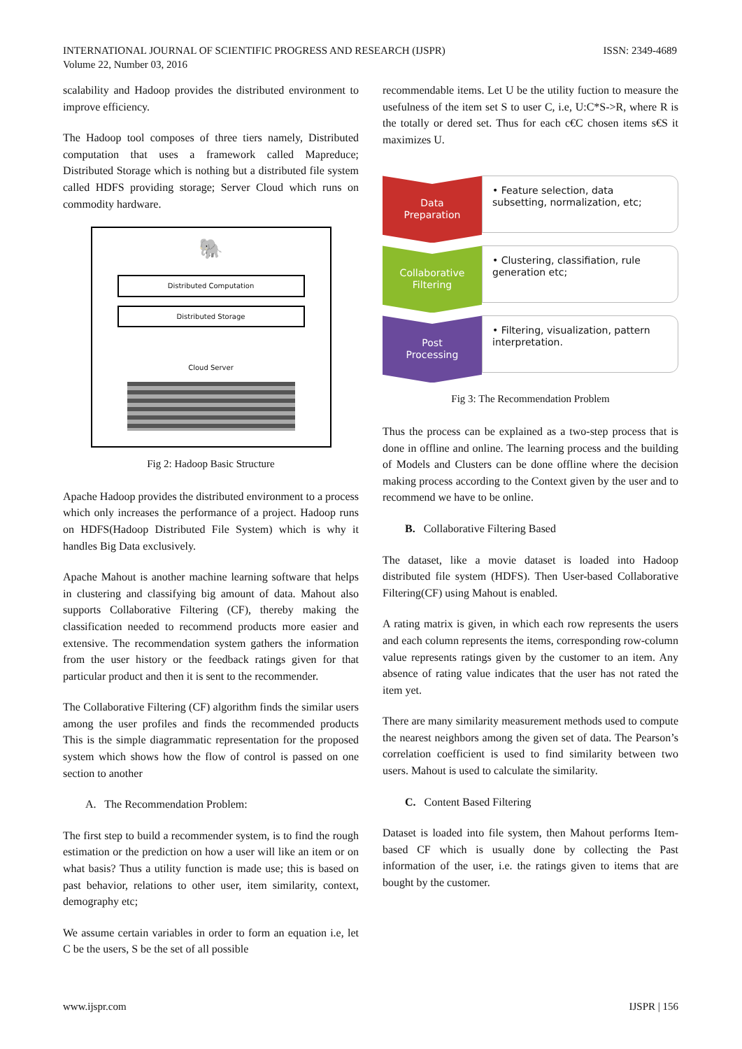ISSN: 2349-4689 INTERNATIONAL JOURNAL OF SCIENTIFIC PROGRESS AND RESEARCH (IJSPR)
Volume 22, Number 03, 2016
scalability and Hadoop provides the distributed environment to improve efficiency.
The Hadoop tool composes of three tiers namely, Distributed computation that uses a framework called Mapreduce; Distributed Storage which is nothing but a distributed file system called HDFS providing storage; Server Cloud which runs on commodity hardware.
🐘
Distributed Computation
Distributed Storage
Cloud Server
Fig 2: Hadoop Basic Structure
Apache Hadoop provides the distributed environment to a process which only increases the performance of a project. Hadoop runs on HDFS(Hadoop Distributed File System) which is why it handles Big Data exclusively.
Apache Mahout is another machine learning software that helps in clustering and classifying big amount of data. Mahout also supports Collaborative Filtering (CF), thereby making the classification needed to recommend products more easier and extensive. The recommendation system gathers the information from the user history or the feedback ratings given for that particular product and then it is sent to the recommender.
The Collaborative Filtering (CF) algorithm finds the similar users among the user profiles and finds the recommended products This is the simple diagrammatic representation for the proposed system which shows how the flow of control is passed on one section to another
A. The Recommendation Problem:
The first step to build a recommender system, is to find the rough estimation or the prediction on how a user will like an item or on what basis? Thus a utility function is made use; this is based on past behavior, relations to other user, item similarity, context, demography etc;
We assume certain variables in order to form an equation i.e, let C be the users, S be the set of all possible
recommendable items. Let U be the utility fuction to measure the usefulness of the item set S to user C, i.e, U:C*S->R, where R is the totally or dered set. Thus for each c€C chosen items s€S it maximizes U.
Data
Preparation
• Feature selection, data subsetting, normalization, etc;
Collaborative
Filtering
• Clustering, classifiation, rule generation etc;
Post
Processing
• Filtering, visualization, pattern interpretation.
Fig 3: The Recommendation Problem
Thus the process can be explained as a two-step process that is done in offline and online. The learning process and the building of Models and Clusters can be done offline where the decision making process according to the Context given by the user and to recommend we have to be online.
B. Collaborative Filtering Based
The dataset, like a movie dataset is loaded into Hadoop distributed file system (HDFS). Then User-based Collaborative Filtering(CF) using Mahout is enabled.
A rating matrix is given, in which each row represents the users and each column represents the items, corresponding row-column value represents ratings given by the customer to an item. Any absence of rating value indicates that the user has not rated the item yet.
There are many similarity measurement methods used to compute the nearest neighbors among the given set of data. The Pearson’s correlation coefficient is used to find similarity between two users. Mahout is used to calculate the similarity.
C. Content Based Filtering
Dataset is loaded into file system, then Mahout performs Item-based CF which is usually done by collecting the Past information of the user, i.e. the ratings given to items that are bought by the customer.
IJSPR | 156 www.ijspr.com